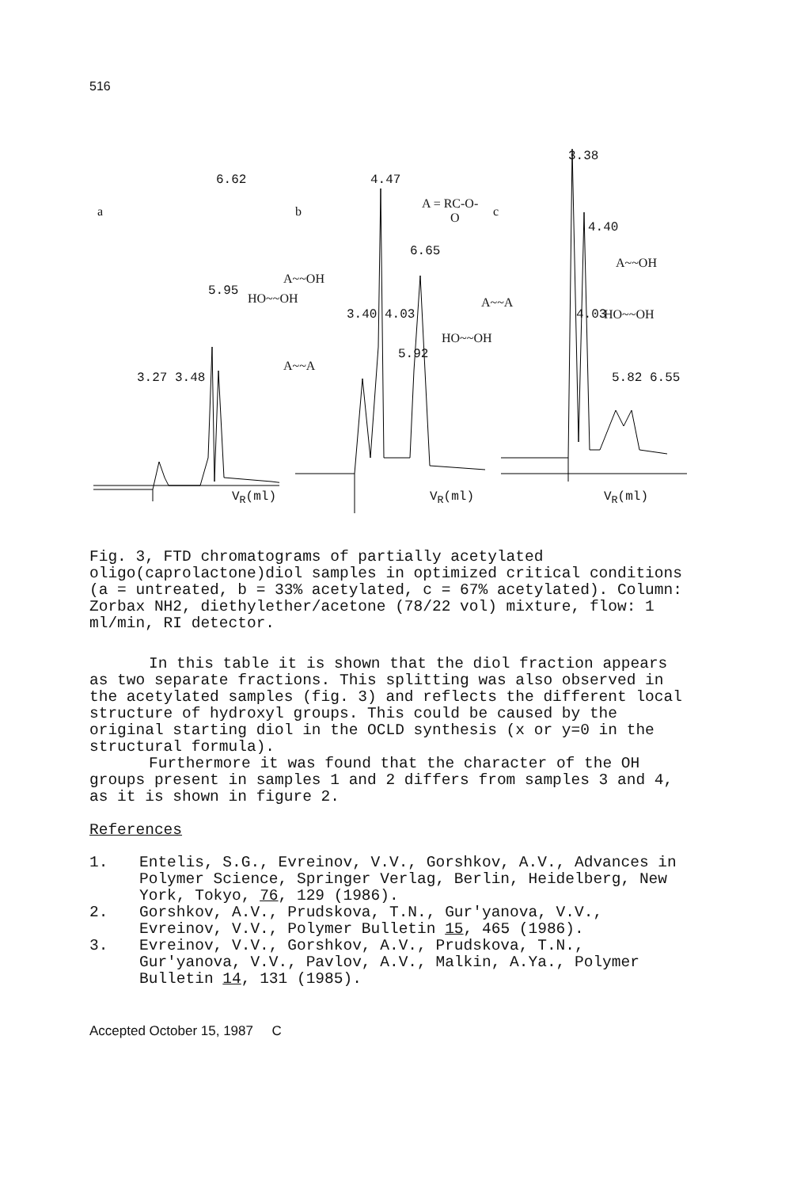516
a
3.27 3.48
5.95
6.62
HO~~OH
V<sub>R</sub>(ml)
b
4.47
A = RC-O-
O
6.65
A~~OH
3.40 4.03
A~~A
5.92
HO~~OH
V<sub>R</sub>(ml)
c
3.38
4.40
A~~OH
A~~A
4.03 HO~~OH
5.82 6.55
V<sub>R</sub>(ml)
Fig. 3, FTD chromatograms of partially acetylated oligo(caprolactone)diol samples in optimized critical conditions (a = untreated, b = 33% acetylated, c = 67% acetylated). Column: Zorbax NH2, diethylether/acetone (78/22 vol) mixture, flow: 1 ml/min, RI detector.
In this table it is shown that the diol fraction appears as two separate fractions. This splitting was also observed in the acetylated samples (fig. 3) and reflects the different local structure of hydroxyl groups. This could be caused by the original starting diol in the OCLD synthesis (x or y=0 in the structural formula).
Furthermore it was found that the character of the OH groups present in samples 1 and 2 differs from samples 3 and 4, as it is shown in figure 2.
References
1. Entelis, S.G., Evreinov, V.V., Gorshkov, A.V., Advances in Polymer Science, Springer Verlag, Berlin, Heidelberg, New York, Tokyo, 76, 129 (1986).
2. Gorshkov, A.V., Prudskova, T.N., Gur'yanova, V.V., Evreinov, V.V., Polymer Bulletin 15, 465 (1986).
3. Evreinov, V.V., Gorshkov, A.V., Prudskova, T.N., Gur'yanova, V.V., Pavlov, A.V., Malkin, A.Ya., Polymer Bulletin 14, 131 (1985).
Accepted October 15, 1987 C